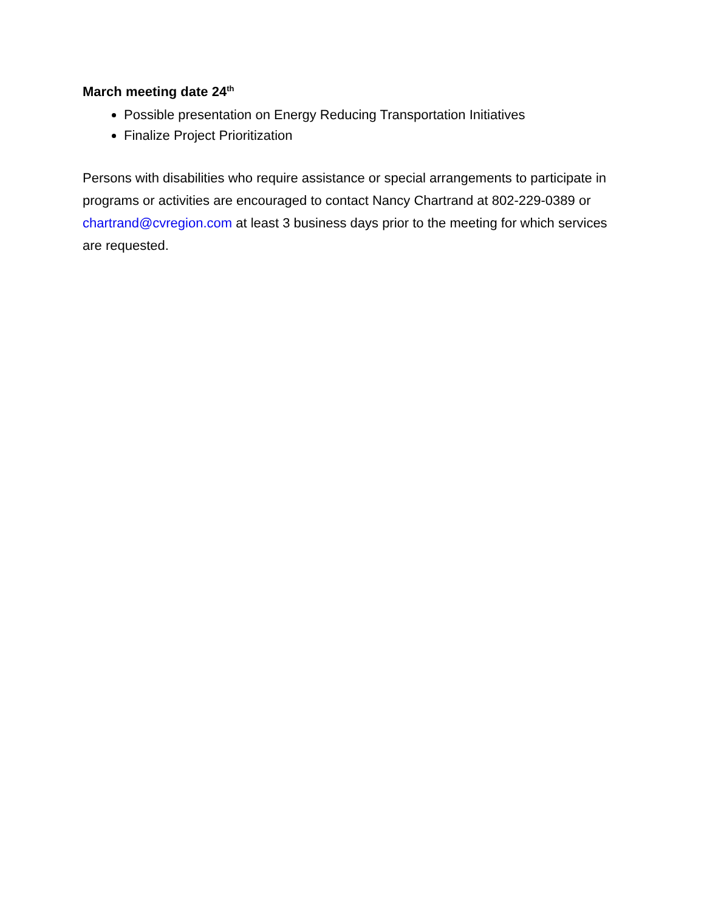March meeting date 24<sup>th</sup>
Possible presentation on Energy Reducing Transportation Initiatives
Finalize Project Prioritization
Persons with disabilities who require assistance or special arrangements to participate in programs or activities are encouraged to contact Nancy Chartrand at 802-229-0389 or chartrand@cvregion.com at least 3 business days prior to the meeting for which services are requested.